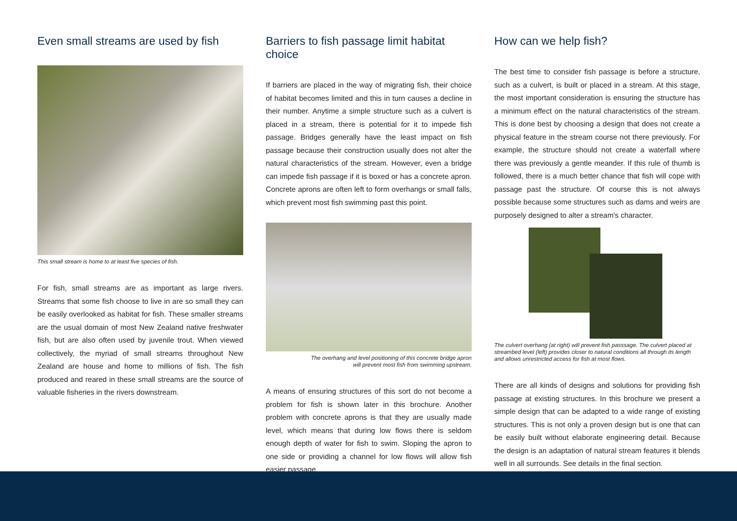Even small streams are used by fish
This small stream is home to at least five species of fish.
For fish, small streams are as important as large rivers. Streams that some fish choose to live in are so small they can be easily overlooked as habitat for fish. These smaller streams are the usual domain of most New Zealand native freshwater fish, but are also often used by juvenile trout. When viewed collectively, the myriad of small streams throughout New Zealand are house and home to millions of fish. The fish produced and reared in these small streams are the source of valuable fisheries in the rivers downstream.
Barriers to fish passage limit habitat choice
If barriers are placed in the way of migrating fish, their choice of habitat becomes limited and this in turn causes a decline in their number. Anytime a simple structure such as a culvert is placed in a stream, there is potential for it to impede fish passage. Bridges generally have the least impact on fish passage because their construction usually does not alter the natural characteristics of the stream. However, even a bridge can impede fish passage if it is boxed or has a concrete apron. Concrete aprons are often left to form overhangs or small falls, which prevent most fish swimming past this point.
The overhang and level positioning of this concrete bridge apron
will prevent most fish from swimming upstream.
A means of ensuring structures of this sort do not become a problem for fish is shown later in this brochure. Another problem with concrete aprons is that they are usually made level, which means that during low flows there is seldom enough depth of water for fish to swim. Sloping the apron to one side or providing a channel for low flows will allow fish easier passage.
How can we help fish?
The best time to consider fish passage is before a structure, such as a culvert, is built or placed in a stream. At this stage, the most important consideration is ensuring the structure has a minimum effect on the natural characteristics of the stream. This is done best by choosing a design that does not create a physical feature in the stream course not there previously. For example, the structure should not create a waterfall where there was previously a gentle meander. If this rule of thumb is followed, there is a much better chance that fish will cope with passage past the structure. Of course this is not always possible because some structures such as dams and weirs are purposely designed to alter a stream's character.
The culvert overhang (at right) will prevent fish passsage. The culvert placed at streambed level (left) provides closer to natural conditions all through its length and allows unrestricted access for fish at most flows.
There are all kinds of designs and solutions for providing fish passage at existing structures. In this brochure we present a simple design that can be adapted to a wide range of existing structures. This is not only a proven design but is one that can be easily built without elaborate engineering detail. Because the design is an adaptation of natural stream features it blends well in all surrounds. See details in the final section.